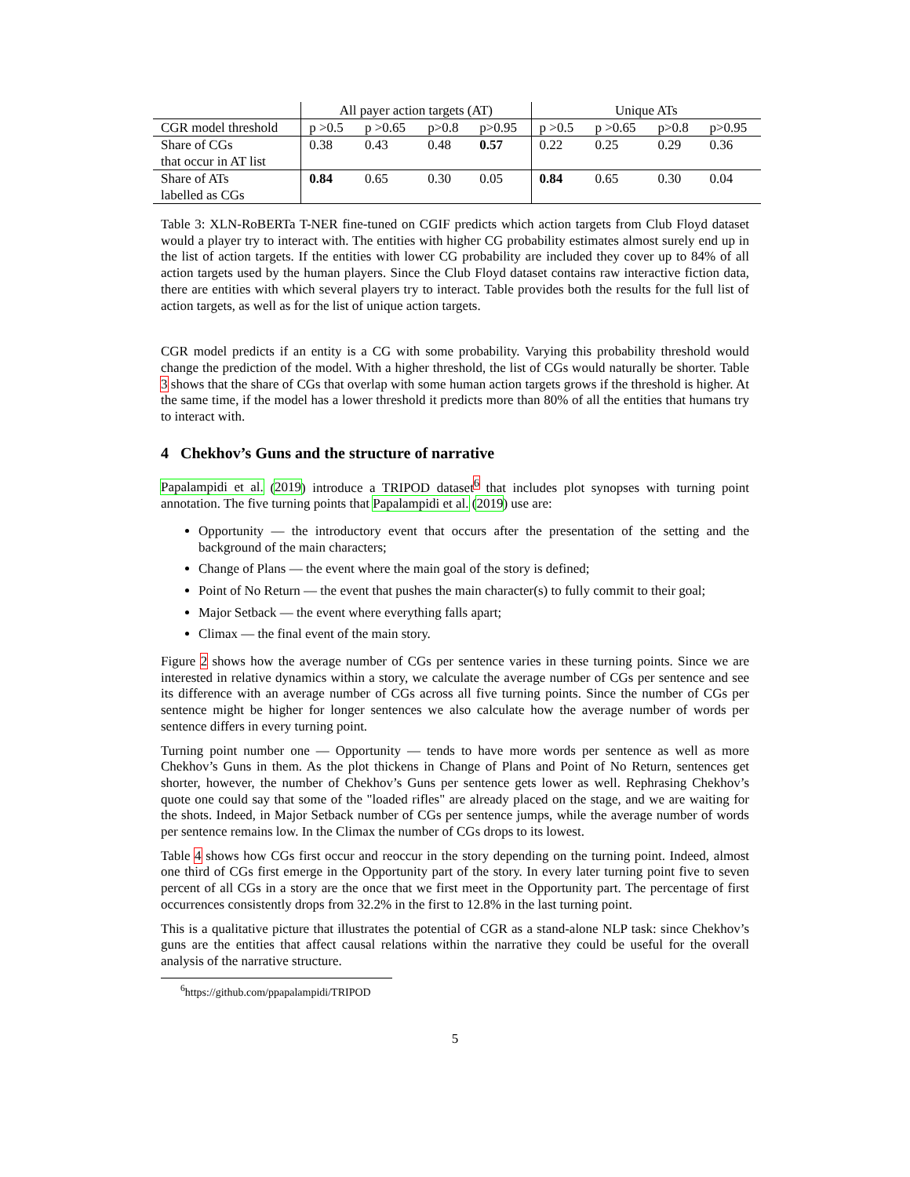| | All payer action targets (AT) | | | | Unique ATs | | | |
| --- | --- | --- | --- | --- | --- | --- | --- | --- |
| CGR model threshold | p >0.5 | p >0.65 | p>0.8 | p>0.95 | p >0.5 | p >0.65 | p>0.8 | p>0.95 |
| Share of CGs that occur in AT list | 0.38 | 0.43 | 0.48 | 0.57 | 0.22 | 0.25 | 0.29 | 0.36 |
| Share of ATs labelled as CGs | 0.84 | 0.65 | 0.30 | 0.05 | 0.84 | 0.65 | 0.30 | 0.04 |
Table 3: XLN-RoBERTa T-NER fine-tuned on CGIF predicts which action targets from Club Floyd dataset would a player try to interact with. The entities with higher CG probability estimates almost surely end up in the list of action targets. If the entities with lower CG probability are included they cover up to 84% of all action targets used by the human players. Since the Club Floyd dataset contains raw interactive fiction data, there are entities with which several players try to interact. Table provides both the results for the full list of action targets, as well as for the list of unique action targets.
CGR model predicts if an entity is a CG with some probability. Varying this probability threshold would change the prediction of the model. With a higher threshold, the list of CGs would naturally be shorter. Table 3 shows that the share of CGs that overlap with some human action targets grows if the threshold is higher. At the same time, if the model has a lower threshold it predicts more than 80% of all the entities that humans try to interact with.
4 Chekhov’s Guns and the structure of narrative
Papalampidi et al. (2019) introduce a TRIPOD dataset<sup>6</sup> that includes plot synopses with turning point annotation. The five turning points that Papalampidi et al. (2019) use are:
Opportunity — the introductory event that occurs after the presentation of the setting and the background of the main characters;
Change of Plans — the event where the main goal of the story is defined;
Point of No Return — the event that pushes the main character(s) to fully commit to their goal;
Major Setback — the event where everything falls apart;
Climax — the final event of the main story.
Figure 2 shows how the average number of CGs per sentence varies in these turning points. Since we are interested in relative dynamics within a story, we calculate the average number of CGs per sentence and see its difference with an average number of CGs across all five turning points. Since the number of CGs per sentence might be higher for longer sentences we also calculate how the average number of words per sentence differs in every turning point.
Turning point number one — Opportunity — tends to have more words per sentence as well as more Chekhov’s Guns in them. As the plot thickens in Change of Plans and Point of No Return, sentences get shorter, however, the number of Chekhov’s Guns per sentence gets lower as well. Rephrasing Chekhov’s quote one could say that some of the "loaded rifles" are already placed on the stage, and we are waiting for the shots. Indeed, in Major Setback number of CGs per sentence jumps, while the average number of words per sentence remains low. In the Climax the number of CGs drops to its lowest.
Table 4 shows how CGs first occur and reoccur in the story depending on the turning point. Indeed, almost one third of CGs first emerge in the Opportunity part of the story. In every later turning point five to seven percent of all CGs in a story are the once that we first meet in the Opportunity part. The percentage of first occurrences consistently drops from 32.2% in the first to 12.8% in the last turning point.
This is a qualitative picture that illustrates the potential of CGR as a stand-alone NLP task: since Chekhov’s guns are the entities that affect causal relations within the narrative they could be useful for the overall analysis of the narrative structure.
<sup>6</sup> https://github.com/ppapalampidi/TRIPOD
5